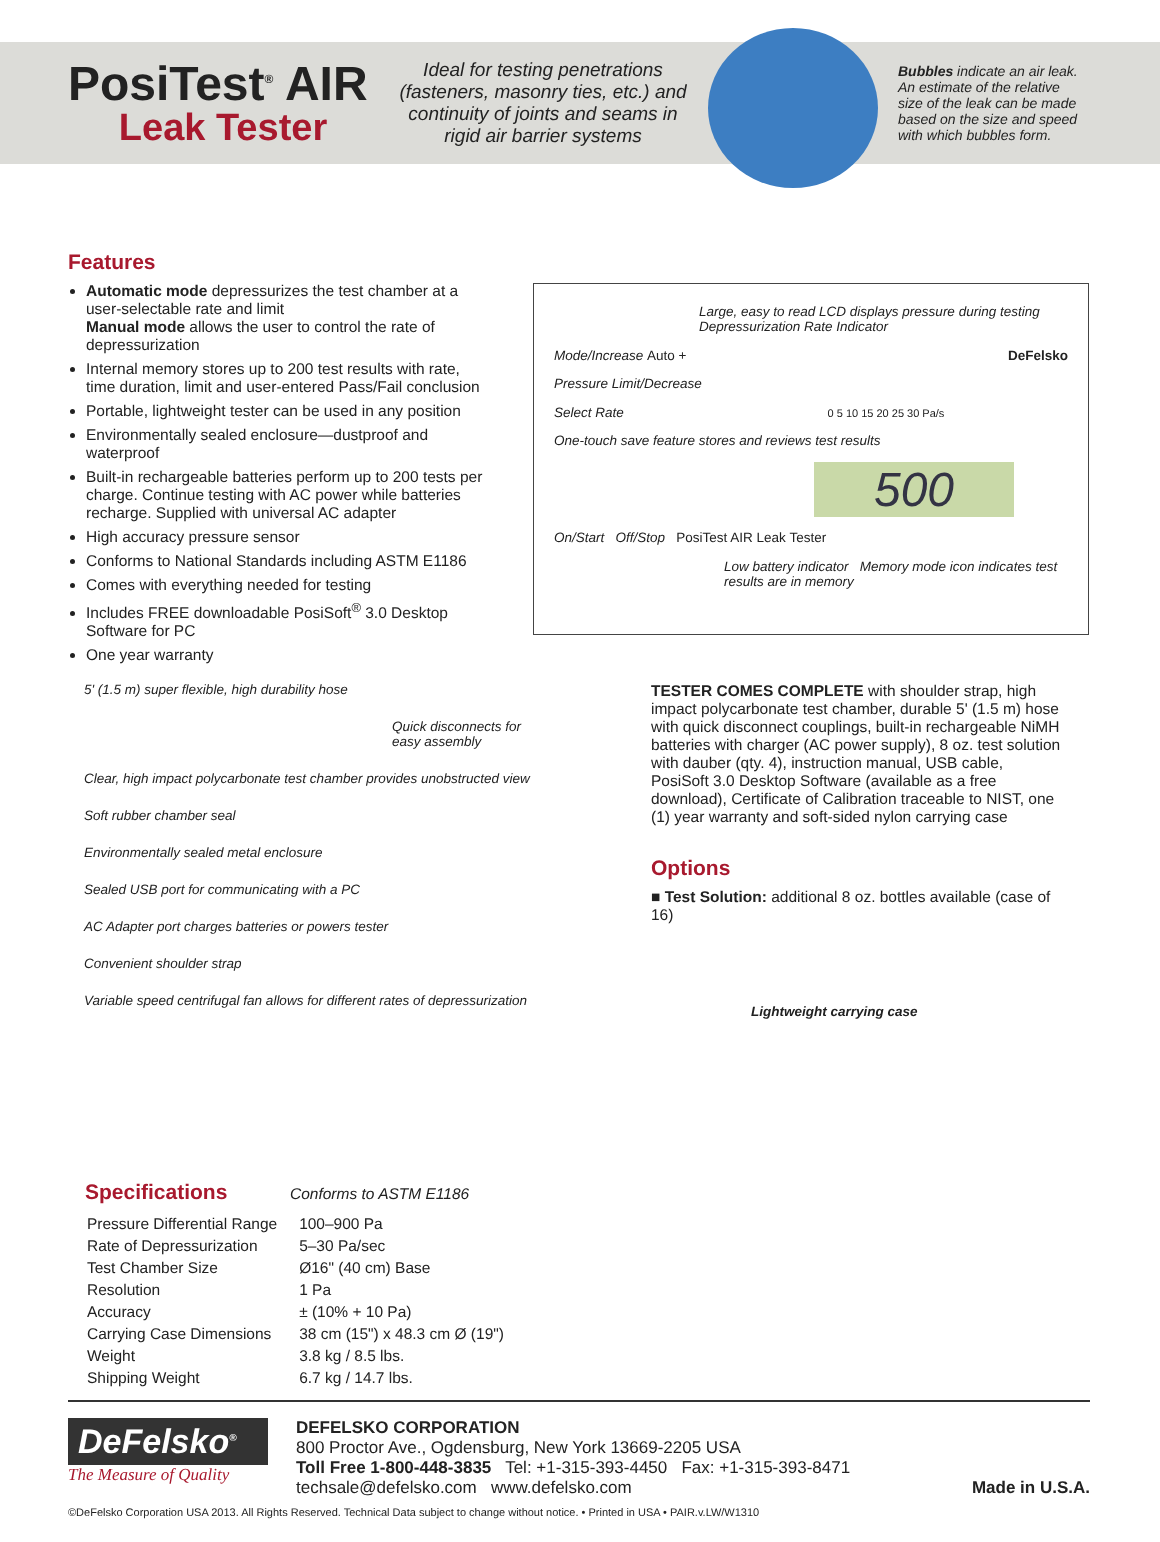PosiTest<sup>®</sup> AIR
Leak Tester
Ideal for testing penetrations (fasteners, masonry ties, etc.) and continuity of joints and seams in rigid air barrier systems
Bubbles indicate an air leak. An estimate of the relative size of the leak can be made based on the size and speed with which bubbles form.
Features
Automatic mode depressurizes the test chamber at a user-selectable rate and limit
Manual mode allows the user to control the rate of depressurization
Internal memory stores up to 200 test results with rate, time duration, limit and user-entered Pass/Fail conclusion
Portable, lightweight tester can be used in any position
Environmentally sealed enclosure—dustproof and waterproof
Built-in rechargeable batteries perform up to 200 tests per charge. Continue testing with AC power while batteries recharge. Supplied with universal AC adapter
High accuracy pressure sensor
Conforms to National Standards including ASTM E1186
Comes with everything needed for testing
Includes FREE downloadable PosiSoft<sup>®</sup> 3.0 Desktop Software for PC
One year warranty
Large, easy to read LCD displays pressure during testing Depressurization Rate Indicator
Mode/Increase Auto + DeFelsko
Pressure Limit/Decrease
Select Rate 0 5 10 15 20 25 30 Pa/s
One-touch save feature stores and reviews test results
500
On/Start Off/Stop PosiTest AIR Leak Tester
Low battery indicator Memory mode icon indicates test results are in memory
5' (1.5 m) super flexible, high durability hose
Quick disconnects for easy assembly
Clear, high impact polycarbonate test chamber provides unobstructed view
Soft rubber chamber seal
Environmentally sealed metal enclosure
Sealed USB port for communicating with a PC
AC Adapter port charges batteries or powers tester
Convenient shoulder strap
Variable speed centrifugal fan allows for different rates of depressurization
TESTER COMES COMPLETE with shoulder strap, high impact polycarbonate test chamber, durable 5' (1.5 m) hose with quick disconnect couplings, built-in rechargeable NiMH batteries with charger (AC power supply), 8 oz. test solution with dauber (qty. 4), instruction manual, USB cable, PosiSoft 3.0 Desktop Software (available as a free download), Certificate of Calibration traceable to NIST, one (1) year warranty and soft-sided nylon carrying case
Options
■ Test Solution: additional 8 oz. bottles available (case of 16)
Lightweight carrying case
Specifications
Conforms to ASTM E1186
| Pressure Differential Range | 100–900 Pa |
| Rate of Depressurization | 5–30 Pa/sec |
| Test Chamber Size | Ø16" (40 cm) Base |
| Resolution | 1 Pa |
| Accuracy | ± (10% + 10 Pa) |
| Carrying Case Dimensions | 38 cm (15") x 48.3 cm Ø (19") |
| Weight | 3.8 kg / 8.5 lbs. |
| Shipping Weight | 6.7 kg / 14.7 lbs. |
DeFelsko<sup>®</sup>
The Measure of Quality
DEFELSKO CORPORATION
800 Proctor Ave., Ogdensburg, New York 13669-2205 USA
Toll Free 1-800-448-3835 Tel: +1-315-393-4450 Fax: +1-315-393-8471
techsale@defelsko.com www.defelsko.com
Made in U.S.A.
©DeFelsko Corporation USA 2013. All Rights Reserved. Technical Data subject to change without notice. • Printed in USA • PAIR.v.LW/W1310